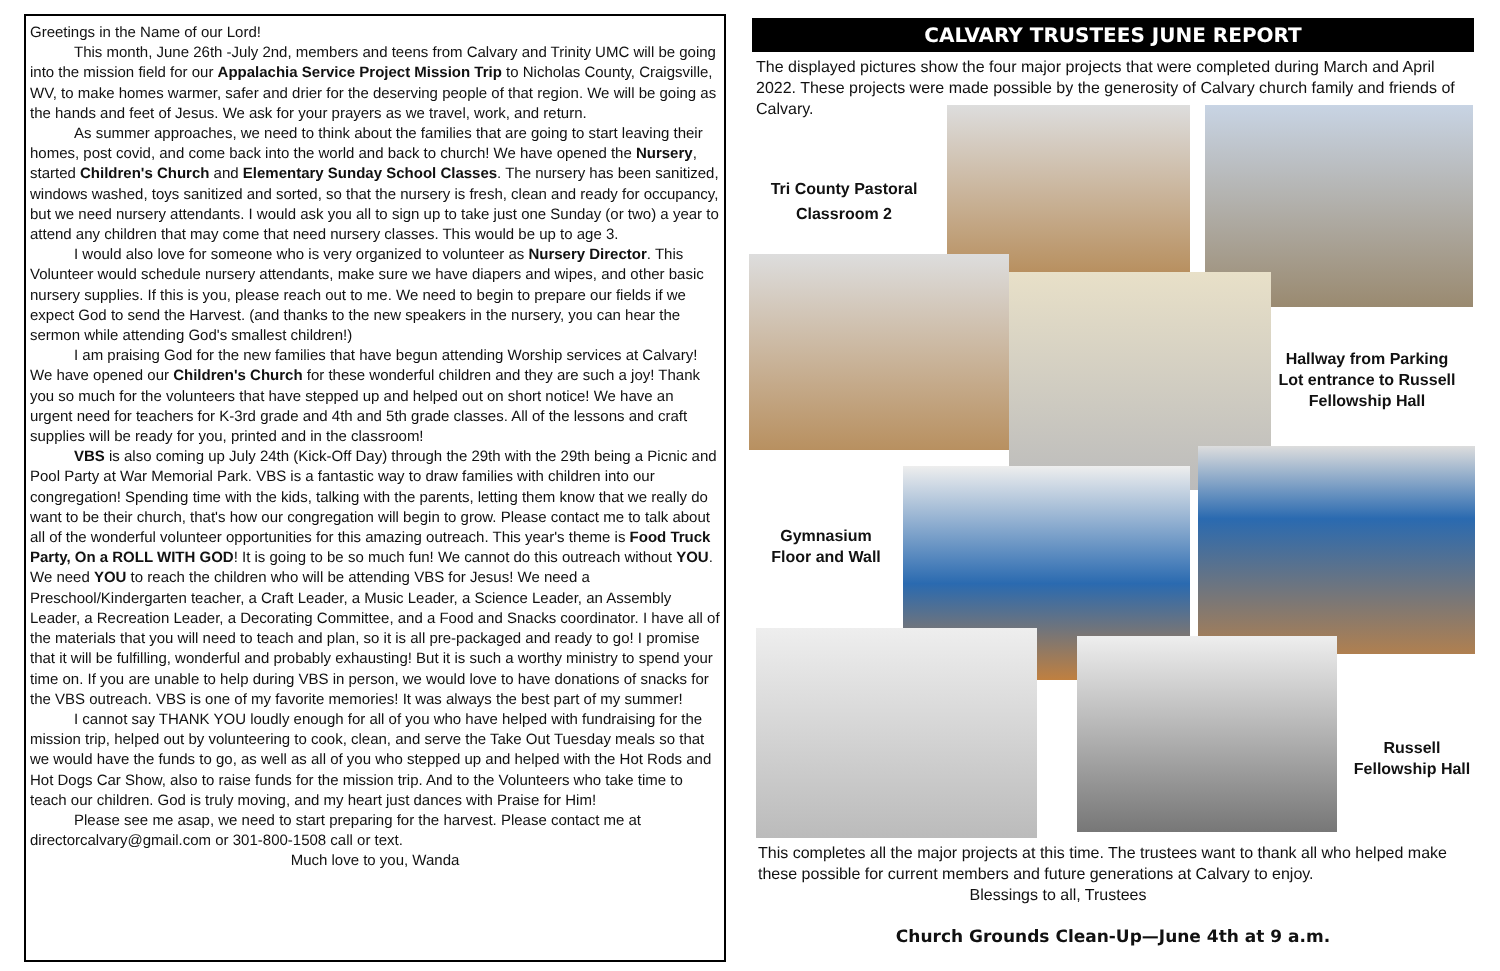Greetings in the Name of our Lord!
This month, June 26th -July 2nd, members and teens from Calvary and Trinity UMC will be going into the mission field for our Appalachia Service Project Mission Trip to Nicholas County, Craigsville, WV, to make homes warmer, safer and drier for the deserving people of that region. We will be going as the hands and feet of Jesus. We ask for your prayers as we travel, work, and return.
As summer approaches, we need to think about the families that are going to start leaving their homes, post covid, and come back into the world and back to church! We have opened the Nursery, started Children's Church and Elementary Sunday School Classes. The nursery has been sanitized, windows washed, toys sanitized and sorted, so that the nursery is fresh, clean and ready for occupancy, but we need nursery attendants. I would ask you all to sign up to take just one Sunday (or two) a year to attend any children that may come that need nursery classes. This would be up to age 3.
I would also love for someone who is very organized to volunteer as Nursery Director. This Volunteer would schedule nursery attendants, make sure we have diapers and wipes, and other basic nursery supplies. If this is you, please reach out to me. We need to begin to prepare our fields if we expect God to send the Harvest. (and thanks to the new speakers in the nursery, you can hear the sermon while attending God's smallest children!)
I am praising God for the new families that have begun attending Worship services at Calvary! We have opened our Children's Church for these wonderful children and they are such a joy! Thank you so much for the volunteers that have stepped up and helped out on short notice! We have an urgent need for teachers for K-3rd grade and 4th and 5th grade classes. All of the lessons and craft supplies will be ready for you, printed and in the classroom!
VBS is also coming up July 24th (Kick-Off Day) through the 29th with the 29th being a Picnic and Pool Party at War Memorial Park. VBS is a fantastic way to draw families with children into our congregation! Spending time with the kids, talking with the parents, letting them know that we really do want to be their church, that's how our congregation will begin to grow. Please contact me to talk about all of the wonderful volunteer opportunities for this amazing outreach. This year's theme is Food Truck Party, On a ROLL WITH GOD! It is going to be so much fun! We cannot do this outreach without YOU. We need YOU to reach the children who will be attending VBS for Jesus! We need a Preschool/Kindergarten teacher, a Craft Leader, a Music Leader, a Science Leader, an Assembly Leader, a Recreation Leader, a Decorating Committee, and a Food and Snacks coordinator. I have all of the materials that you will need to teach and plan, so it is all pre-packaged and ready to go! I promise that it will be fulfilling, wonderful and probably exhausting! But it is such a worthy ministry to spend your time on. If you are unable to help during VBS in person, we would love to have donations of snacks for the VBS outreach. VBS is one of my favorite memories! It was always the best part of my summer!
I cannot say THANK YOU loudly enough for all of you who have helped with fundraising for the mission trip, helped out by volunteering to cook, clean, and serve the Take Out Tuesday meals so that we would have the funds to go, as well as all of you who stepped up and helped with the Hot Rods and Hot Dogs Car Show, also to raise funds for the mission trip. And to the Volunteers who take time to teach our children. God is truly moving, and my heart just dances with Praise for Him!
Please see me asap, we need to start preparing for the harvest. Please contact me at directorcalvary@gmail.com or 301-800-1508 call or text.
Much love to you, Wanda
CALVARY TRUSTEES JUNE REPORT
The displayed pictures show the four major projects that were completed during March and April 2022. These projects were made possible by the generosity of Calvary church family and friends of Calvary.
Tri County Pastoral Classroom 2
Hallway from Parking Lot entrance to Russell Fellowship Hall
Gymnasium Floor and Wall
Russell Fellowship Hall
This completes all the major projects at this time. The trustees want to thank all who helped make these possible for current members and future generations at Calvary to enjoy.
Blessings to all, Trustees
Church Grounds Clean-Up—June 4th at 9 a.m.